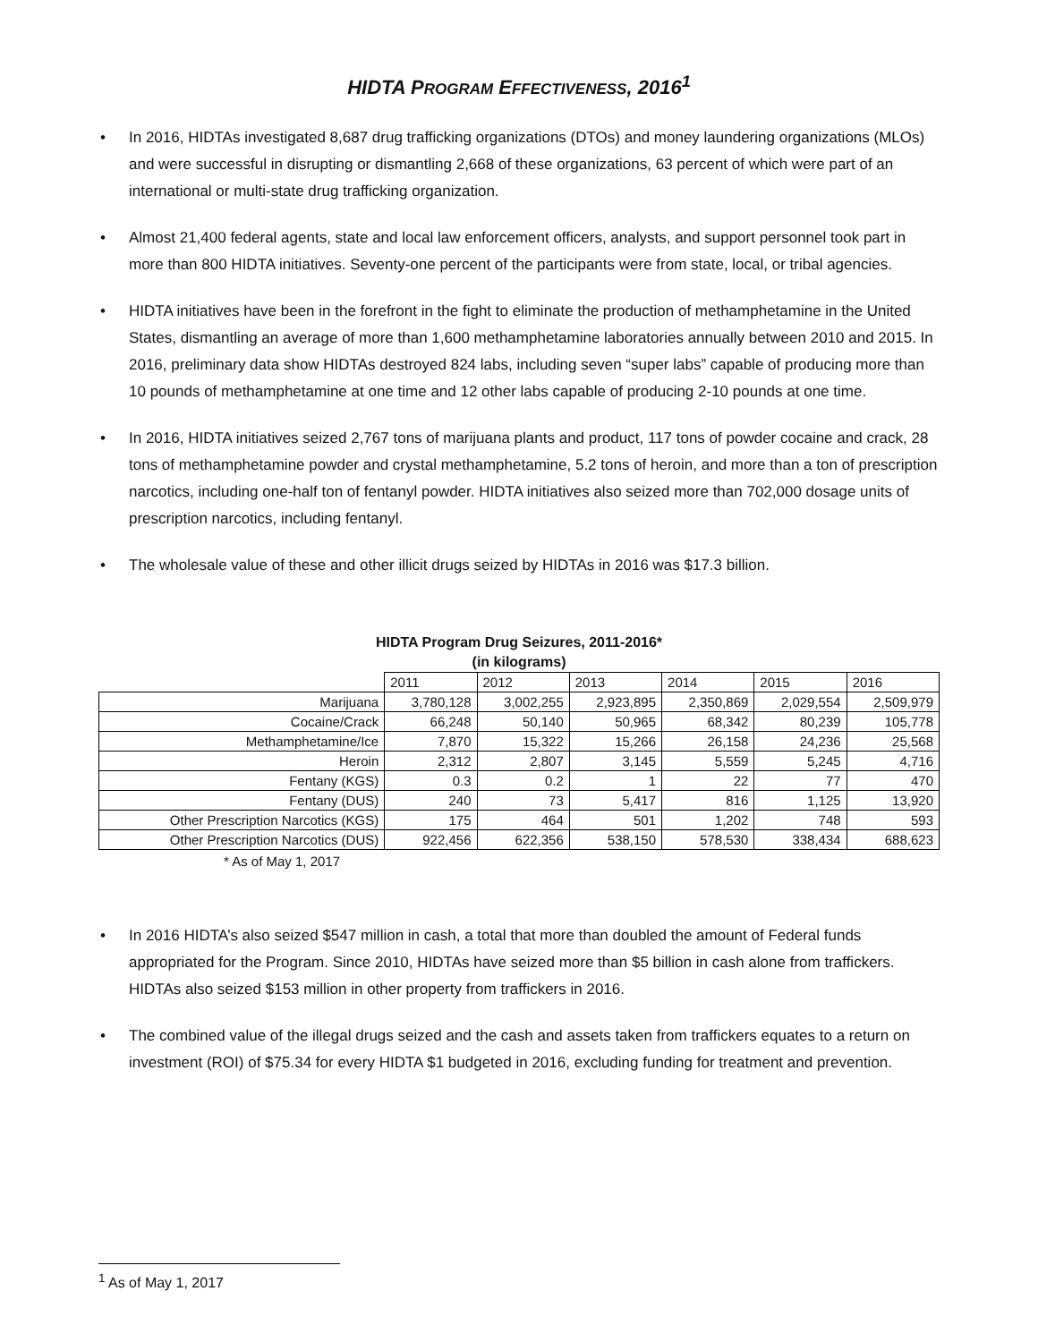HIDTA PROGRAM EFFECTIVENESS, 2016<sup>1</sup>
• In 2016, HIDTAs investigated 8,687 drug trafficking organizations (DTOs) and money laundering organizations (MLOs) and were successful in disrupting or dismantling 2,668 of these organizations, 63 percent of which were part of an international or multi-state drug trafficking organization.
• Almost 21,400 federal agents, state and local law enforcement officers, analysts, and support personnel took part in more than 800 HIDTA initiatives. Seventy-one percent of the participants were from state, local, or tribal agencies.
• HIDTA initiatives have been in the forefront in the fight to eliminate the production of methamphetamine in the United States, dismantling an average of more than 1,600 methamphetamine laboratories annually between 2010 and 2015. In 2016, preliminary data show HIDTAs destroyed 824 labs, including seven “super labs” capable of producing more than 10 pounds of methamphetamine at one time and 12 other labs capable of producing 2-10 pounds at one time.
• In 2016, HIDTA initiatives seized 2,767 tons of marijuana plants and product, 117 tons of powder cocaine and crack, 28 tons of methamphetamine powder and crystal methamphetamine, 5.2 tons of heroin, and more than a ton of prescription narcotics, including one-half ton of fentanyl powder. HIDTA initiatives also seized more than 702,000 dosage units of prescription narcotics, including fentanyl.
• The wholesale value of these and other illicit drugs seized by HIDTAs in 2016 was $17.3 billion.
HIDTA Program Drug Seizures, 2011-2016*
(in kilograms)
| | 2011 | 2012 | 2013 | 2014 | 2015 | 2016 |
| --- | --- | --- | --- | --- | --- | --- |
| Marijuana | 3,780,128 | 3,002,255 | 2,923,895 | 2,350,869 | 2,029,554 | 2,509,979 |
| Cocaine/Crack | 66,248 | 50,140 | 50,965 | 68,342 | 80,239 | 105,778 |
| Methamphetamine/Ice | 7,870 | 15,322 | 15,266 | 26,158 | 24,236 | 25,568 |
| Heroin | 2,312 | 2,807 | 3,145 | 5,559 | 5,245 | 4,716 |
| Fentany (KGS) | 0.3 | 0.2 | 1 | 22 | 77 | 470 |
| Fentany (DUS) | 240 | 73 | 5,417 | 816 | 1,125 | 13,920 |
| Other Prescription Narcotics (KGS) | 175 | 464 | 501 | 1,202 | 748 | 593 |
| Other Prescription Narcotics (DUS) | 922,456 | 622,356 | 538,150 | 578,530 | 338,434 | 688,623 |
* As of May 1, 2017
• In 2016 HIDTA’s also seized $547 million in cash, a total that more than doubled the amount of Federal funds appropriated for the Program. Since 2010, HIDTAs have seized more than $5 billion in cash alone from traffickers. HIDTAs also seized $153 million in other property from traffickers in 2016.
• The combined value of the illegal drugs seized and the cash and assets taken from traffickers equates to a return on investment (ROI) of $75.34 for every HIDTA $1 budgeted in 2016, excluding funding for treatment and prevention.
<sup>1</sup> As of May 1, 2017